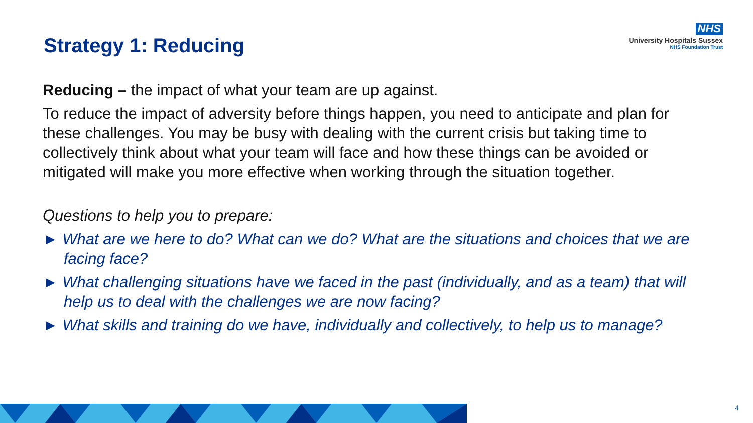NHS
University Hospitals Sussex
NHS Foundation Trust
Strategy 1: Reducing
Reducing – the impact of what your team are up against.
To reduce the impact of adversity before things happen, you need to anticipate and plan for these challenges. You may be busy with dealing with the current crisis but taking time to collectively think about what your team will face and how these things can be avoided or mitigated will make you more effective when working through the situation together.
Questions to help you to prepare:
► What are we here to do? What can we do? What are the situations and choices that we are facing face?
► What challenging situations have we faced in the past (individually, and as a team) that will help us to deal with the challenges we are now facing?
► What skills and training do we have, individually and collectively, to help us to manage?
4